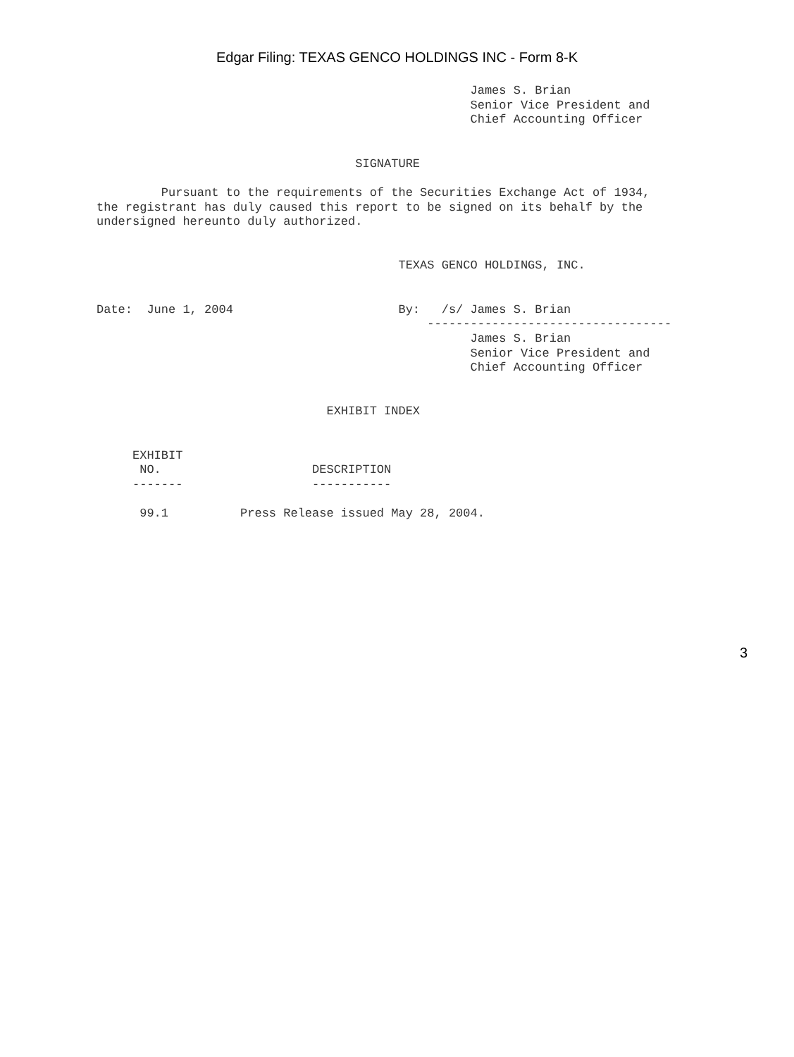Edgar Filing: TEXAS GENCO HOLDINGS INC - Form 8-K
                                                    James S. Brian
                                                    Senior Vice President and
                                                    Chief Accounting Officer


                                    SIGNATURE

         Pursuant to the requirements of the Securities Exchange Act of 1934,
the registrant has duly caused this report to be signed on its behalf by the
undersigned hereunto duly authorized.


                                          TEXAS GENCO HOLDINGS, INC.


Date:  June 1, 2004                       By:   /s/ James S. Brian
                                              ----------------------------------
                                                    James S. Brian
                                                    Senior Vice President and
                                                    Chief Accounting Officer


                                EXHIBIT INDEX


     EXHIBIT
      NO.                     DESCRIPTION
     -------                  -----------

      99.1          Press Release issued May 28, 2004.
3